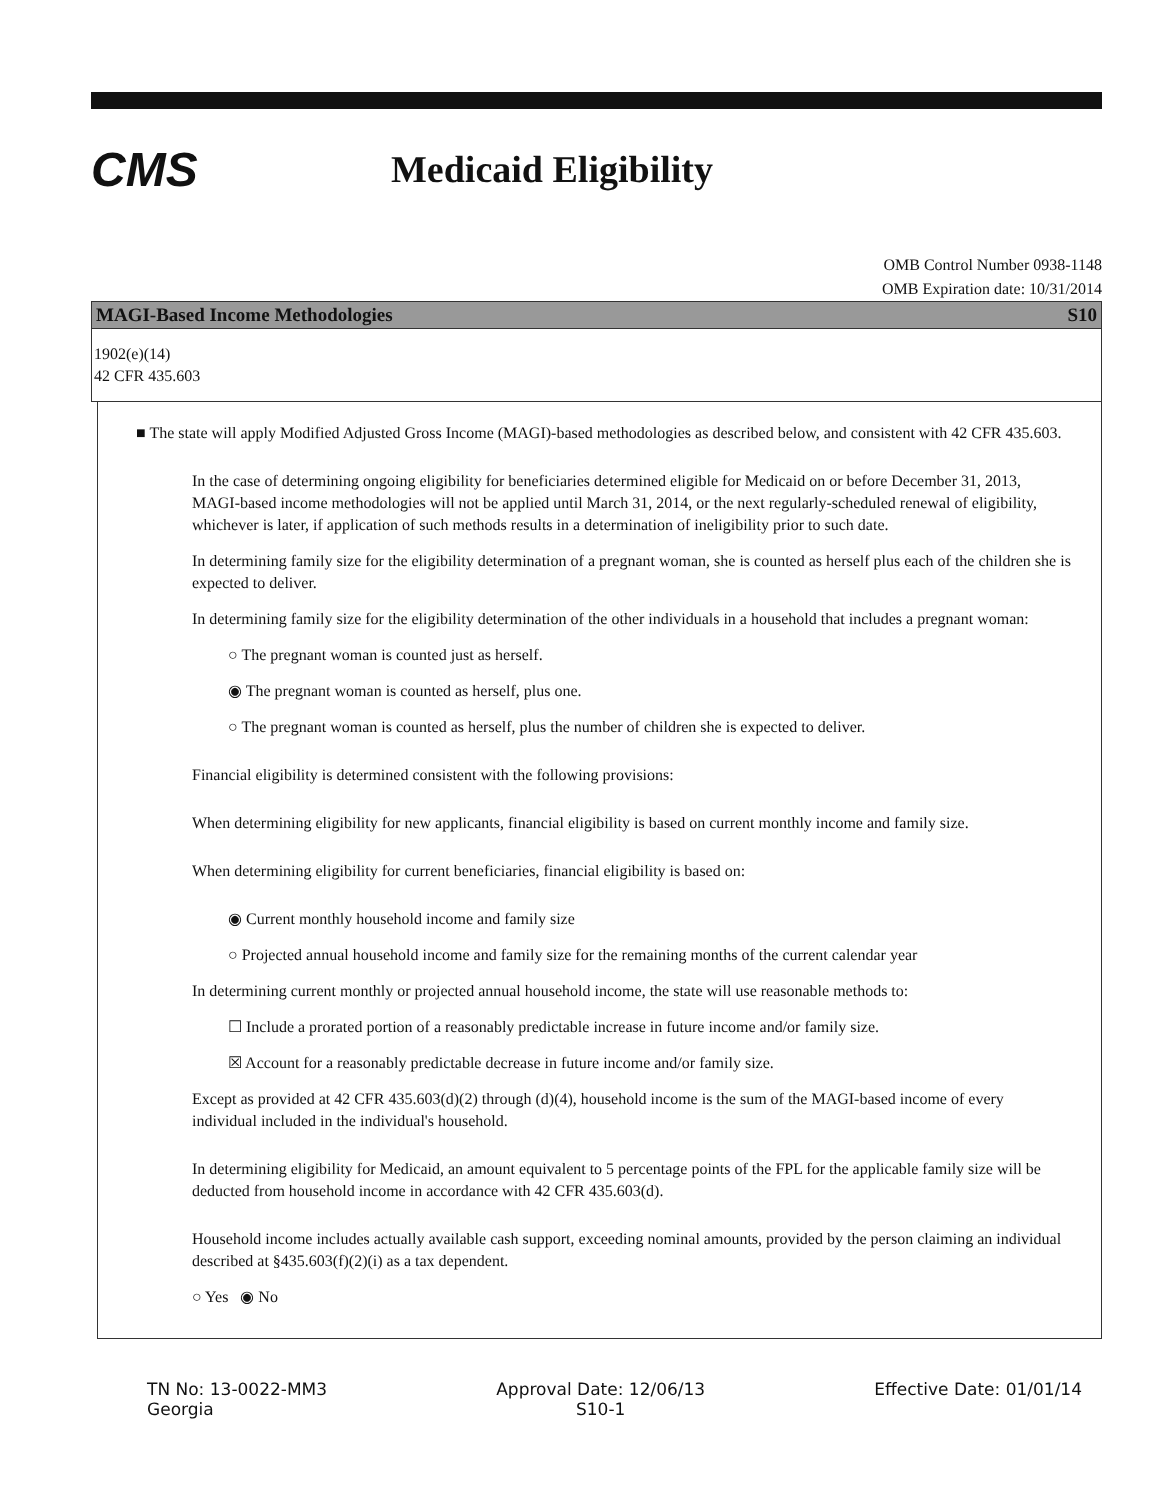CMS
Medicaid Eligibility
OMB Control Number 0938-1148
OMB Expiration date: 10/31/2014
MAGI-Based Income Methodologies S10
1902(e)(14)
42 CFR 435.603
■ The state will apply Modified Adjusted Gross Income (MAGI)-based methodologies as described below, and consistent with 42 CFR 435.603.
In the case of determining ongoing eligibility for beneficiaries determined eligible for Medicaid on or before December 31, 2013, MAGI-based income methodologies will not be applied until March 31, 2014, or the next regularly-scheduled renewal of eligibility, whichever is later, if application of such methods results in a determination of ineligibility prior to such date.
In determining family size for the eligibility determination of a pregnant woman, she is counted as herself plus each of the children she is expected to deliver.
In determining family size for the eligibility determination of the other individuals in a household that includes a pregnant woman:
○ The pregnant woman is counted just as herself.
◉ The pregnant woman is counted as herself, plus one.
○ The pregnant woman is counted as herself, plus the number of children she is expected to deliver.
Financial eligibility is determined consistent with the following provisions:
When determining eligibility for new applicants, financial eligibility is based on current monthly income and family size.
When determining eligibility for current beneficiaries, financial eligibility is based on:
◉ Current monthly household income and family size
○ Projected annual household income and family size for the remaining months of the current calendar year
In determining current monthly or projected annual household income, the state will use reasonable methods to:
☐ Include a prorated portion of a reasonably predictable increase in future income and/or family size.
☒ Account for a reasonably predictable decrease in future income and/or family size.
Except as provided at 42 CFR 435.603(d)(2) through (d)(4), household income is the sum of the MAGI-based income of every individual included in the individual's household.
In determining eligibility for Medicaid, an amount equivalent to 5 percentage points of the FPL for the applicable family size will be deducted from household income in accordance with 42 CFR 435.603(d).
Household income includes actually available cash support, exceeding nominal amounts, provided by the person claiming an individual described at §435.603(f)(2)(i) as a tax dependent.
○ Yes ◉ No
TN No: 13-0022-MM3
Georgia
Approval Date: 12/06/13
S10-1
Effective Date: 01/01/14